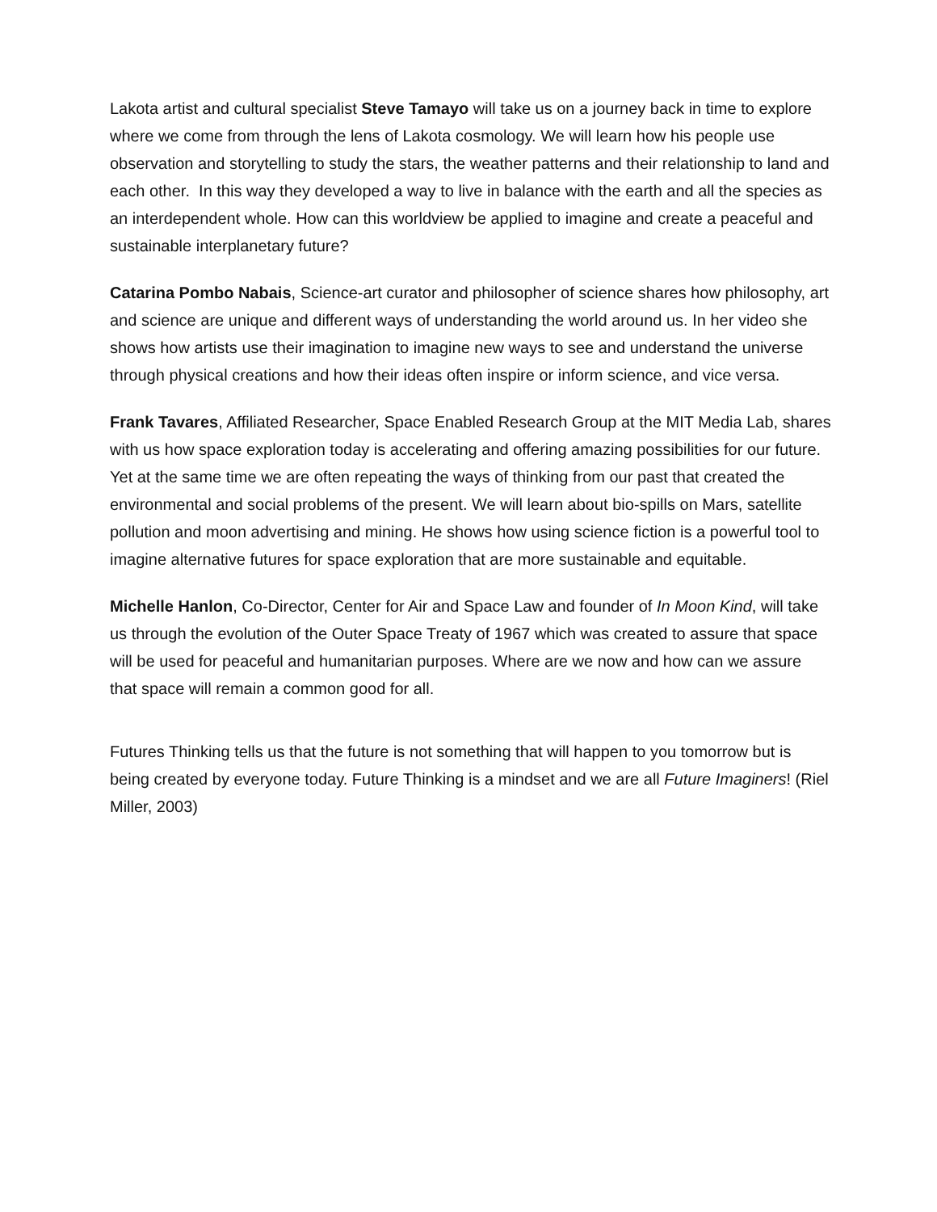Lakota artist and cultural specialist Steve Tamayo will take us on a journey back in time to explore where we come from through the lens of Lakota cosmology. We will learn how his people use observation and storytelling to study the stars, the weather patterns and their relationship to land and each other. In this way they developed a way to live in balance with the earth and all the species as an interdependent whole. How can this worldview be applied to imagine and create a peaceful and sustainable interplanetary future?
Catarina Pombo Nabais, Science-art curator and philosopher of science shares how philosophy, art and science are unique and different ways of understanding the world around us. In her video she shows how artists use their imagination to imagine new ways to see and understand the universe through physical creations and how their ideas often inspire or inform science, and vice versa.
Frank Tavares, Affiliated Researcher, Space Enabled Research Group at the MIT Media Lab, shares with us how space exploration today is accelerating and offering amazing possibilities for our future. Yet at the same time we are often repeating the ways of thinking from our past that created the environmental and social problems of the present. We will learn about bio-spills on Mars, satellite pollution and moon advertising and mining. He shows how using science fiction is a powerful tool to imagine alternative futures for space exploration that are more sustainable and equitable.
Michelle Hanlon, Co-Director, Center for Air and Space Law and founder of In Moon Kind, will take us through the evolution of the Outer Space Treaty of 1967 which was created to assure that space will be used for peaceful and humanitarian purposes. Where are we now and how can we assure that space will remain a common good for all.
Futures Thinking tells us that the future is not something that will happen to you tomorrow but is being created by everyone today. Future Thinking is a mindset and we are all Future Imaginers! (Riel Miller, 2003)